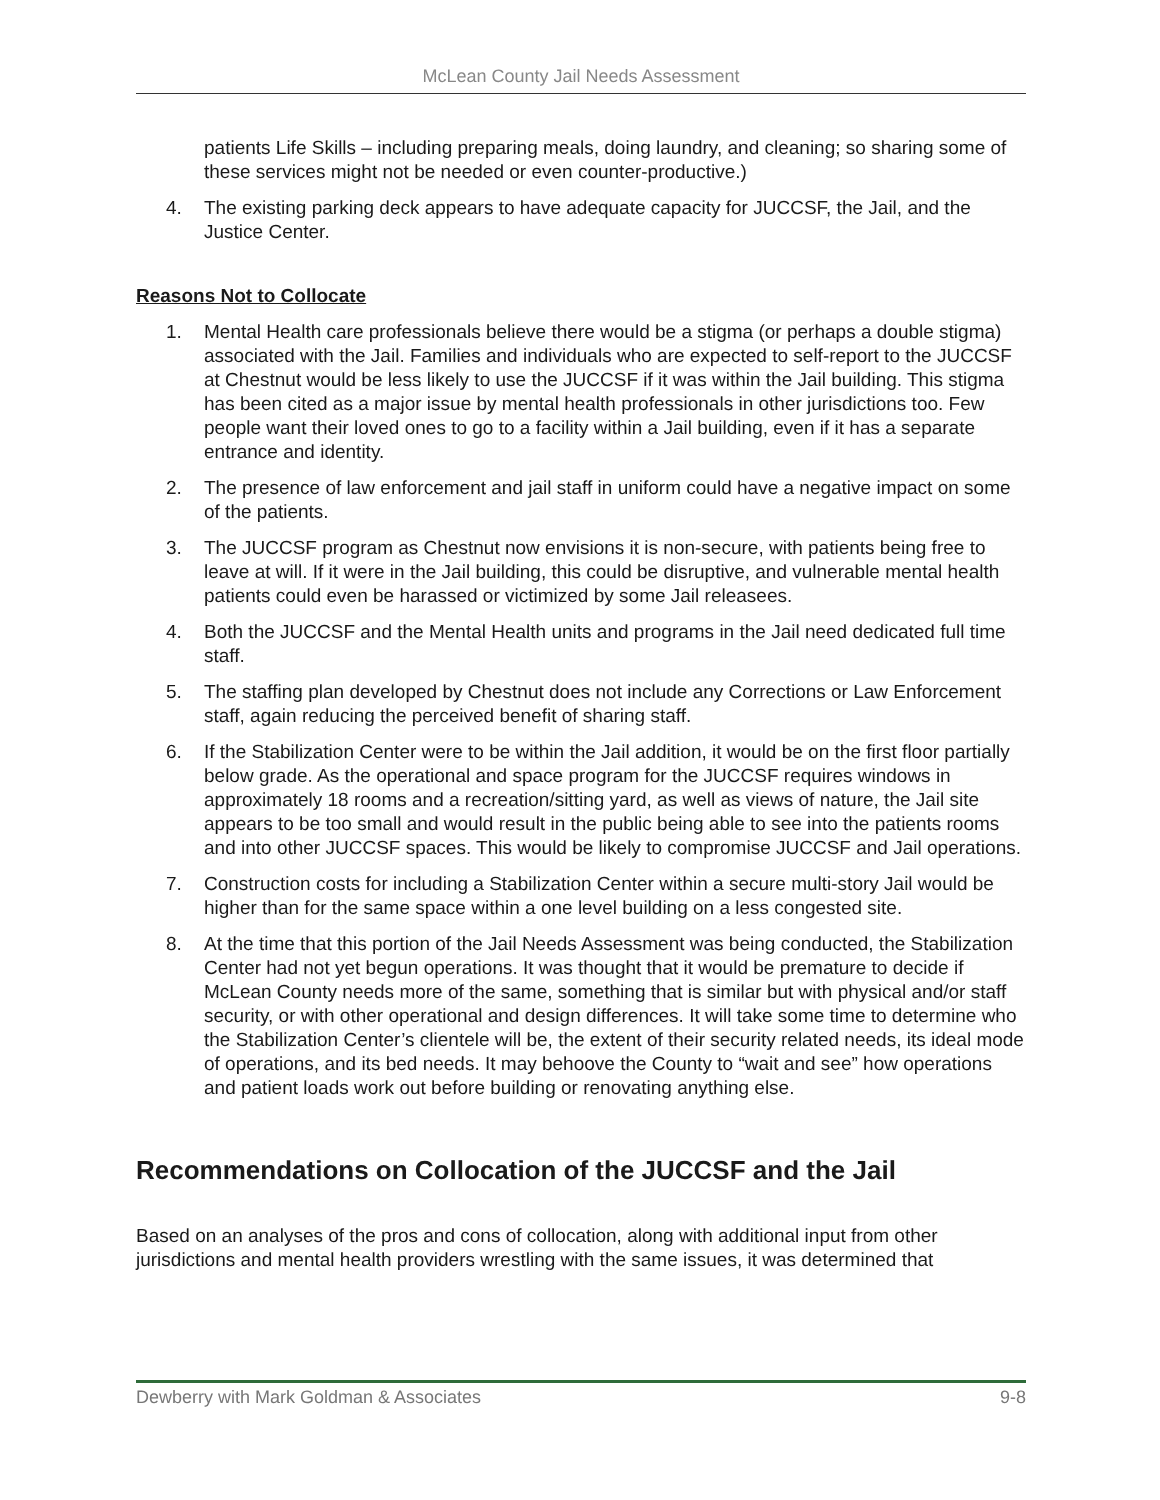McLean County Jail Needs Assessment
patients Life Skills – including preparing meals, doing laundry, and cleaning; so sharing some of these services might not be needed or even counter-productive.)
4. The existing parking deck appears to have adequate capacity for JUCCSF, the Jail, and the Justice Center.
Reasons Not to Collocate
1. Mental Health care professionals believe there would be a stigma (or perhaps a double stigma) associated with the Jail. Families and individuals who are expected to self-report to the JUCCSF at Chestnut would be less likely to use the JUCCSF if it was within the Jail building. This stigma has been cited as a major issue by mental health professionals in other jurisdictions too. Few people want their loved ones to go to a facility within a Jail building, even if it has a separate entrance and identity.
2. The presence of law enforcement and jail staff in uniform could have a negative impact on some of the patients.
3. The JUCCSF program as Chestnut now envisions it is non-secure, with patients being free to leave at will. If it were in the Jail building, this could be disruptive, and vulnerable mental health patients could even be harassed or victimized by some Jail releasees.
4. Both the JUCCSF and the Mental Health units and programs in the Jail need dedicated full time staff.
5. The staffing plan developed by Chestnut does not include any Corrections or Law Enforcement staff, again reducing the perceived benefit of sharing staff.
6. If the Stabilization Center were to be within the Jail addition, it would be on the first floor partially below grade. As the operational and space program for the JUCCSF requires windows in approximately 18 rooms and a recreation/sitting yard, as well as views of nature, the Jail site appears to be too small and would result in the public being able to see into the patients rooms and into other JUCCSF spaces. This would be likely to compromise JUCCSF and Jail operations.
7. Construction costs for including a Stabilization Center within a secure multi-story Jail would be higher than for the same space within a one level building on a less congested site.
8. At the time that this portion of the Jail Needs Assessment was being conducted, the Stabilization Center had not yet begun operations. It was thought that it would be premature to decide if McLean County needs more of the same, something that is similar but with physical and/or staff security, or with other operational and design differences. It will take some time to determine who the Stabilization Center’s clientele will be, the extent of their security related needs, its ideal mode of operations, and its bed needs. It may behoove the County to “wait and see” how operations and patient loads work out before building or renovating anything else.
Recommendations on Collocation of the JUCCSF and the Jail
Based on an analyses of the pros and cons of collocation, along with additional input from other jurisdictions and mental health providers wrestling with the same issues, it was determined that
Dewberry with Mark Goldman & Associates 9-8